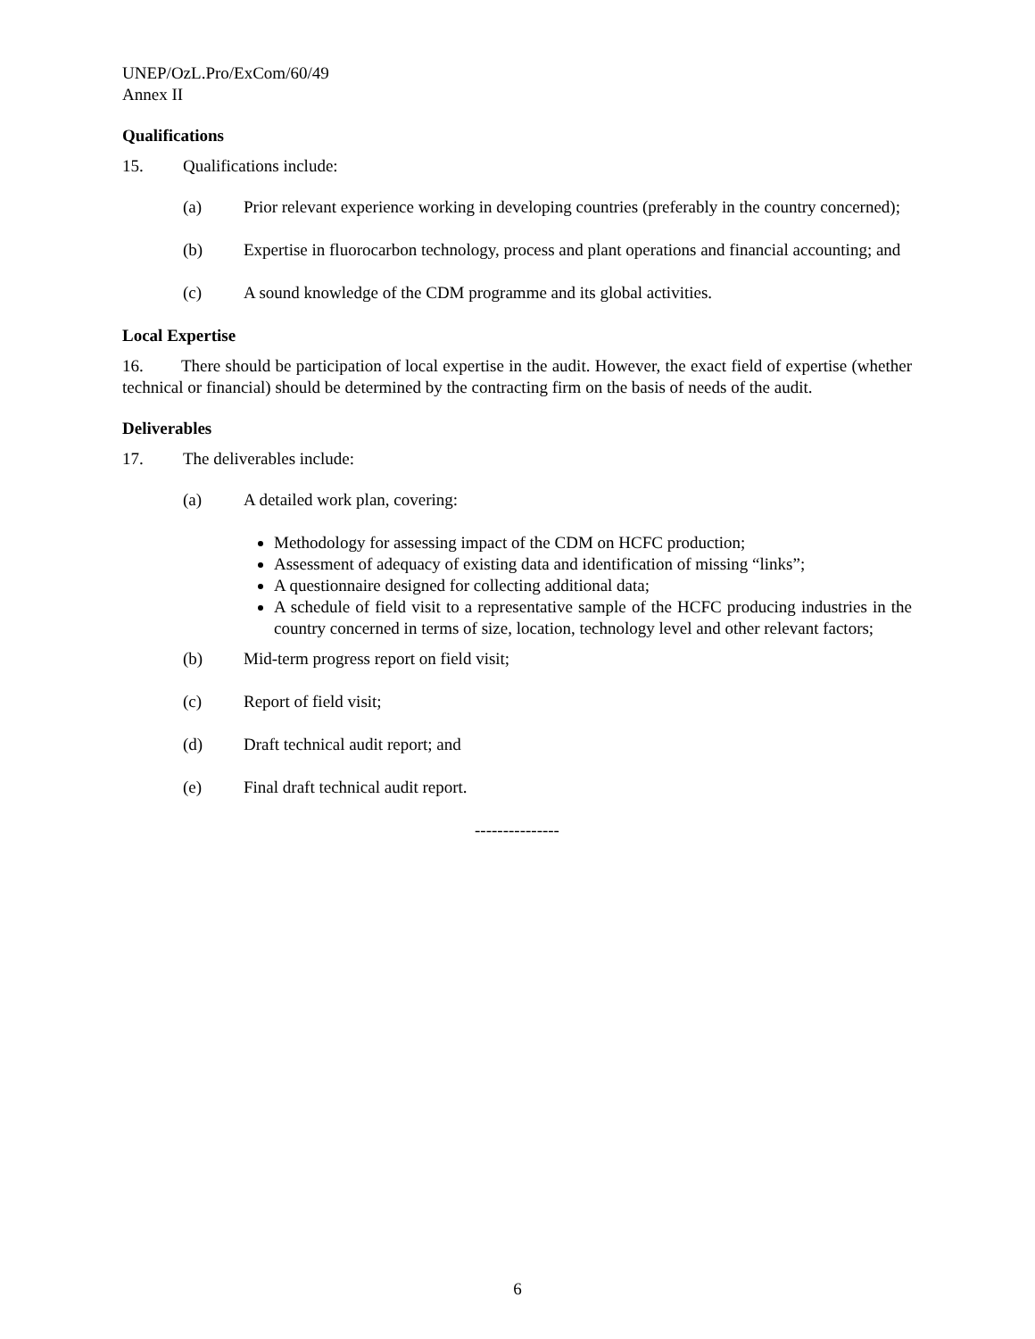UNEP/OzL.Pro/ExCom/60/49
Annex II
Qualifications
15. Qualifications include:
(a) Prior relevant experience working in developing countries (preferably in the country concerned);
(b) Expertise in fluorocarbon technology, process and plant operations and financial accounting; and
(c) A sound knowledge of the CDM programme and its global activities.
Local Expertise
16. There should be participation of local expertise in the audit. However, the exact field of expertise (whether technical or financial) should be determined by the contracting firm on the basis of needs of the audit.
Deliverables
17. The deliverables include:
(a) A detailed work plan, covering:
Methodology for assessing impact of the CDM on HCFC production;
Assessment of adequacy of existing data and identification of missing “links”;
A questionnaire designed for collecting additional data;
A schedule of field visit to a representative sample of the HCFC producing industries in the country concerned in terms of size, location, technology level and other relevant factors;
(b) Mid-term progress report on field visit;
(c) Report of field visit;
(d) Draft technical audit report; and
(e) Final draft technical audit report.
---------------
6